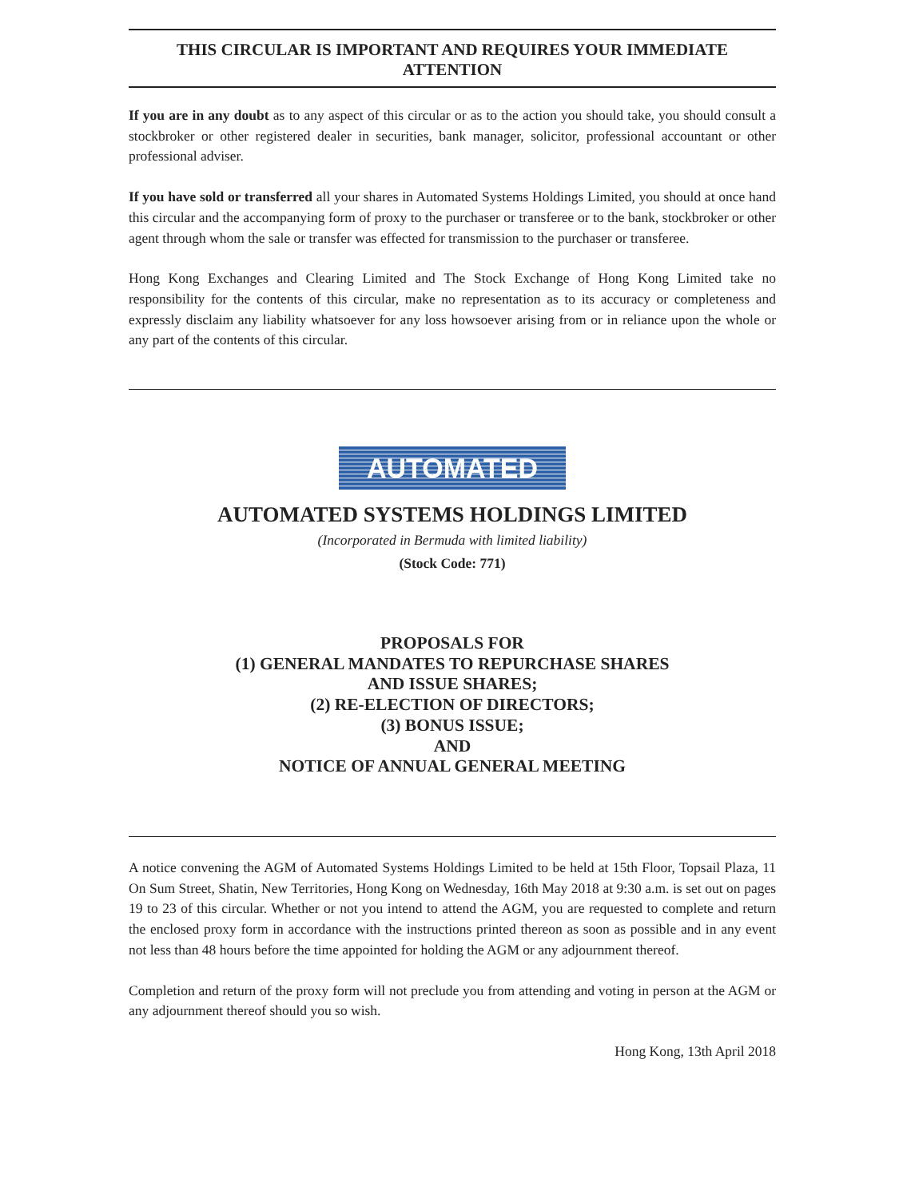THIS CIRCULAR IS IMPORTANT AND REQUIRES YOUR IMMEDIATE ATTENTION
If you are in any doubt as to any aspect of this circular or as to the action you should take, you should consult a stockbroker or other registered dealer in securities, bank manager, solicitor, professional accountant or other professional adviser.
If you have sold or transferred all your shares in Automated Systems Holdings Limited, you should at once hand this circular and the accompanying form of proxy to the purchaser or transferee or to the bank, stockbroker or other agent through whom the sale or transfer was effected for transmission to the purchaser or transferee.
Hong Kong Exchanges and Clearing Limited and The Stock Exchange of Hong Kong Limited take no responsibility for the contents of this circular, make no representation as to its accuracy or completeness and expressly disclaim any liability whatsoever for any loss howsoever arising from or in reliance upon the whole or any part of the contents of this circular.
AUTOMATED
AUTOMATED SYSTEMS HOLDINGS LIMITED
(Incorporated in Bermuda with limited liability)
(Stock Code: 771)
PROPOSALS FOR
(1) GENERAL MANDATES TO REPURCHASE SHARES
AND ISSUE SHARES;
(2) RE-ELECTION OF DIRECTORS;
(3) BONUS ISSUE;
AND
NOTICE OF ANNUAL GENERAL MEETING
A notice convening the AGM of Automated Systems Holdings Limited to be held at 15th Floor, Topsail Plaza, 11 On Sum Street, Shatin, New Territories, Hong Kong on Wednesday, 16th May 2018 at 9:30 a.m. is set out on pages 19 to 23 of this circular. Whether or not you intend to attend the AGM, you are requested to complete and return the enclosed proxy form in accordance with the instructions printed thereon as soon as possible and in any event not less than 48 hours before the time appointed for holding the AGM or any adjournment thereof.
Completion and return of the proxy form will not preclude you from attending and voting in person at the AGM or any adjournment thereof should you so wish.
Hong Kong, 13th April 2018